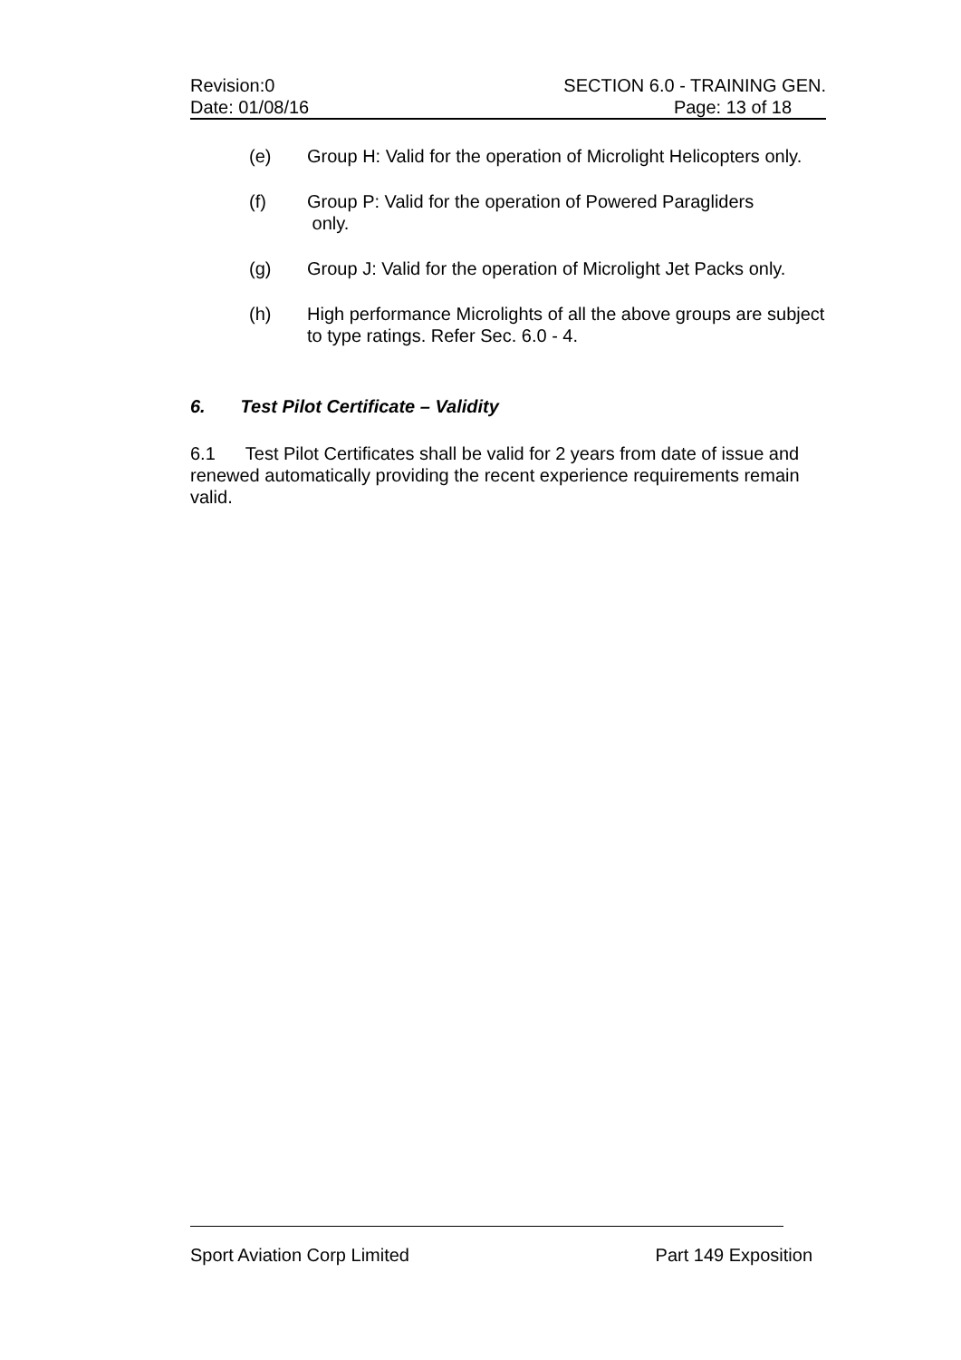Revision:0 SECTION 6.0 - TRAINING GEN.
Date: 01/08/16 Page: 13 of 18
(e) Group H: Valid for the operation of Microlight Helicopters only.
(f) Group P: Valid for the operation of Powered Paragliders
only.
(g) Group J: Valid for the operation of Microlight Jet Packs only.
(h) High performance Microlights of all the above groups are subject to type ratings. Refer Sec. 6.0 - 4.
6. Test Pilot Certificate – Validity
6.1 Test Pilot Certificates shall be valid for 2 years from date of issue and renewed automatically providing the recent experience requirements remain valid.
Sport Aviation Corp Limited Part 149 Exposition